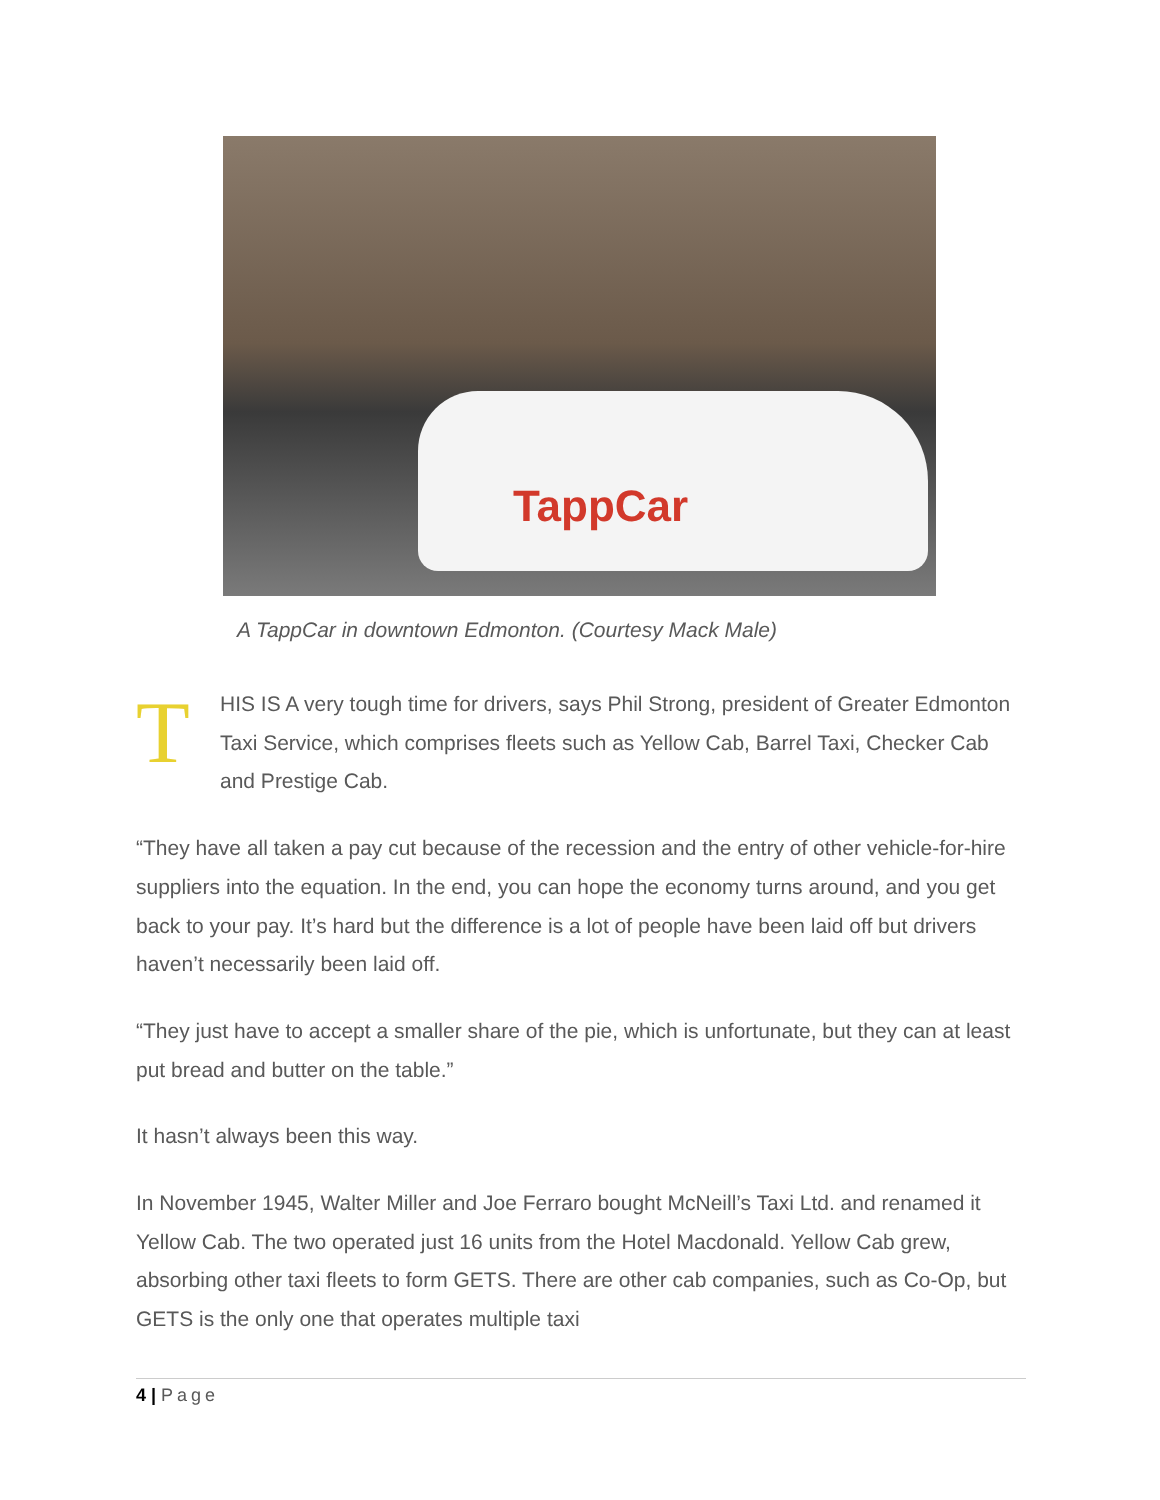TappCar
A TappCar in downtown Edmonton. (Courtesy Mack Male)
THIS IS A very tough time for drivers, says Phil Strong, president of Greater Edmonton Taxi Service, which comprises fleets such as Yellow Cab, Barrel Taxi, Checker Cab and Prestige Cab.
“They have all taken a pay cut because of the recession and the entry of other vehicle-for-hire suppliers into the equation. In the end, you can hope the economy turns around, and you get back to your pay. It’s hard but the difference is a lot of people have been laid off but drivers haven’t necessarily been laid off.
“They just have to accept a smaller share of the pie, which is unfortunate, but they can at least put bread and butter on the table.”
It hasn’t always been this way.
In November 1945, Walter Miller and Joe Ferraro bought McNeill’s Taxi Ltd. and renamed it Yellow Cab. The two operated just 16 units from the Hotel Macdonald. Yellow Cab grew, absorbing other taxi fleets to form GETS. There are other cab companies, such as Co-Op, but GETS is the only one that operates multiple taxi
4 | Page